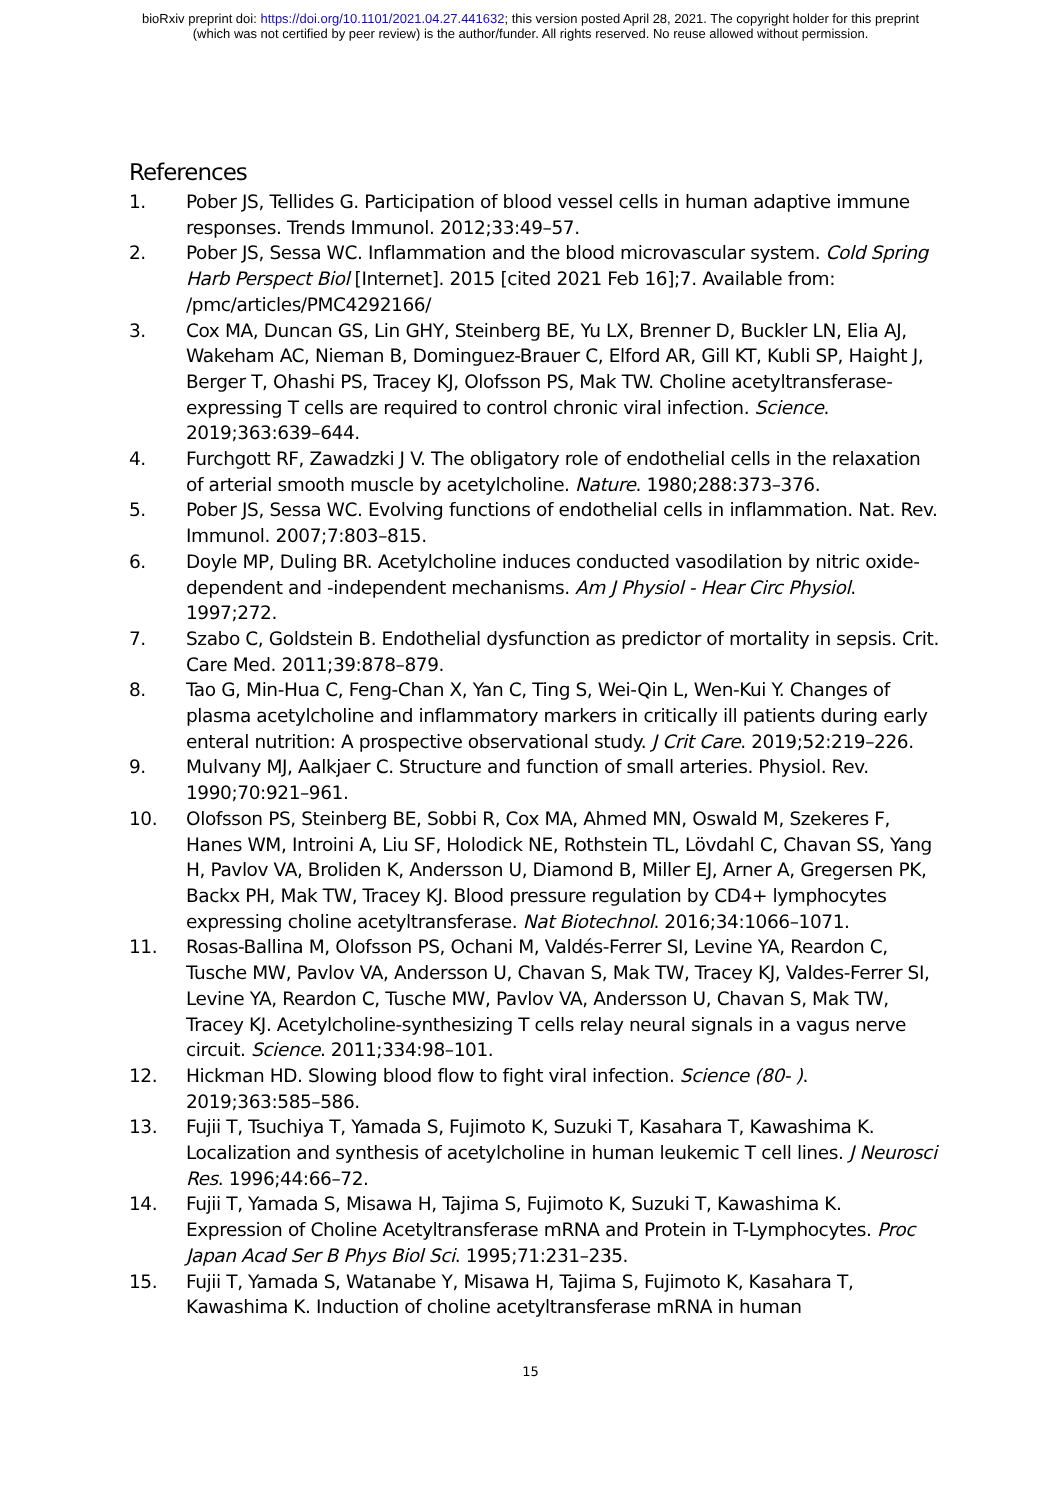bioRxiv preprint doi: https://doi.org/10.1101/2021.04.27.441632; this version posted April 28, 2021. The copyright holder for this preprint
(which was not certified by peer review) is the author/funder. All rights reserved. No reuse allowed without permission.
References
1. Pober JS, Tellides G. Participation of blood vessel cells in human adaptive immune responses. Trends Immunol. 2012;33:49–57.
2. Pober JS, Sessa WC. Inflammation and the blood microvascular system. Cold Spring Harb Perspect Biol [Internet]. 2015 [cited 2021 Feb 16];7. Available from: /pmc/articles/PMC4292166/
3. Cox MA, Duncan GS, Lin GHY, Steinberg BE, Yu LX, Brenner D, Buckler LN, Elia AJ, Wakeham AC, Nieman B, Dominguez-Brauer C, Elford AR, Gill KT, Kubli SP, Haight J, Berger T, Ohashi PS, Tracey KJ, Olofsson PS, Mak TW. Choline acetyltransferase-expressing T cells are required to control chronic viral infection. Science. 2019;363:639–644.
4. Furchgott RF, Zawadzki J V. The obligatory role of endothelial cells in the relaxation of arterial smooth muscle by acetylcholine. Nature. 1980;288:373–376.
5. Pober JS, Sessa WC. Evolving functions of endothelial cells in inflammation. Nat. Rev. Immunol. 2007;7:803–815.
6. Doyle MP, Duling BR. Acetylcholine induces conducted vasodilation by nitric oxide-dependent and -independent mechanisms. Am J Physiol - Hear Circ Physiol. 1997;272.
7. Szabo C, Goldstein B. Endothelial dysfunction as predictor of mortality in sepsis. Crit. Care Med. 2011;39:878–879.
8. Tao G, Min-Hua C, Feng-Chan X, Yan C, Ting S, Wei-Qin L, Wen-Kui Y. Changes of plasma acetylcholine and inflammatory markers in critically ill patients during early enteral nutrition: A prospective observational study. J Crit Care. 2019;52:219–226.
9. Mulvany MJ, Aalkjaer C. Structure and function of small arteries. Physiol. Rev. 1990;70:921–961.
10. Olofsson PS, Steinberg BE, Sobbi R, Cox MA, Ahmed MN, Oswald M, Szekeres F, Hanes WM, Introini A, Liu SF, Holodick NE, Rothstein TL, Lövdahl C, Chavan SS, Yang H, Pavlov VA, Broliden K, Andersson U, Diamond B, Miller EJ, Arner A, Gregersen PK, Backx PH, Mak TW, Tracey KJ. Blood pressure regulation by CD4+ lymphocytes expressing choline acetyltransferase. Nat Biotechnol. 2016;34:1066–1071.
11. Rosas-Ballina M, Olofsson PS, Ochani M, Valdés-Ferrer SI, Levine YA, Reardon C, Tusche MW, Pavlov VA, Andersson U, Chavan S, Mak TW, Tracey KJ, Valdes-Ferrer SI, Levine YA, Reardon C, Tusche MW, Pavlov VA, Andersson U, Chavan S, Mak TW, Tracey KJ. Acetylcholine-synthesizing T cells relay neural signals in a vagus nerve circuit. Science. 2011;334:98–101.
12. Hickman HD. Slowing blood flow to fight viral infection. Science (80- ). 2019;363:585–586.
13. Fujii T, Tsuchiya T, Yamada S, Fujimoto K, Suzuki T, Kasahara T, Kawashima K. Localization and synthesis of acetylcholine in human leukemic T cell lines. J Neurosci Res. 1996;44:66–72.
14. Fujii T, Yamada S, Misawa H, Tajima S, Fujimoto K, Suzuki T, Kawashima K. Expression of Choline Acetyltransferase mRNA and Protein in T-Lymphocytes. Proc Japan Acad Ser B Phys Biol Sci. 1995;71:231–235.
15. Fujii T, Yamada S, Watanabe Y, Misawa H, Tajima S, Fujimoto K, Kasahara T, Kawashima K. Induction of choline acetyltransferase mRNA in human
15